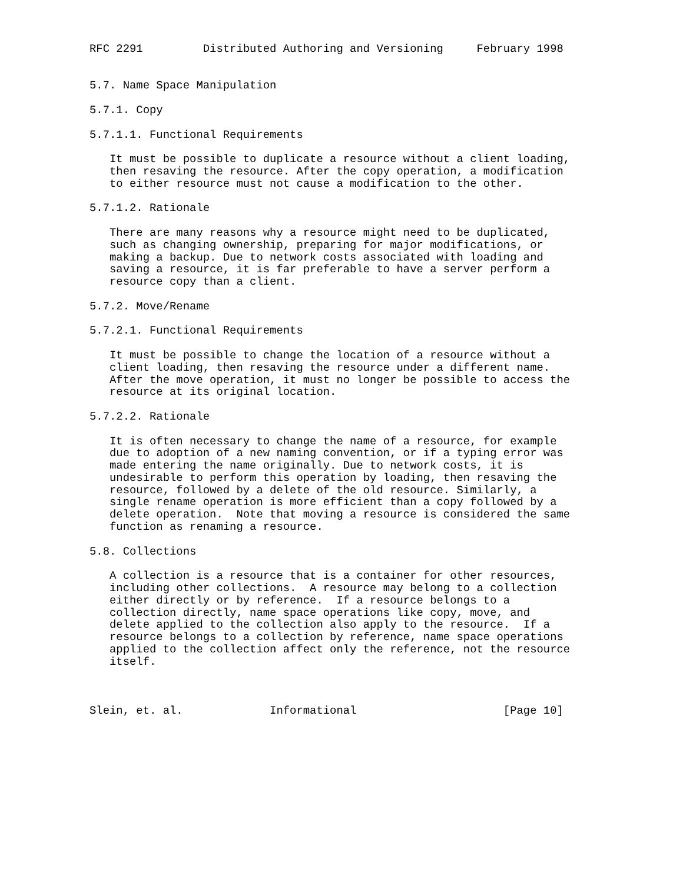RFC 2291         Distributed Authoring and Versioning     February 1998


5.7. Name Space Manipulation

5.7.1. Copy

5.7.1.1. Functional Requirements

   It must be possible to duplicate a resource without a client loading,
   then resaving the resource. After the copy operation, a modification
   to either resource must not cause a modification to the other.

5.7.1.2. Rationale

   There are many reasons why a resource might need to be duplicated,
   such as changing ownership, preparing for major modifications, or
   making a backup. Due to network costs associated with loading and
   saving a resource, it is far preferable to have a server perform a
   resource copy than a client.

5.7.2. Move/Rename

5.7.2.1. Functional Requirements

   It must be possible to change the location of a resource without a
   client loading, then resaving the resource under a different name.
   After the move operation, it must no longer be possible to access the
   resource at its original location.

5.7.2.2. Rationale

   It is often necessary to change the name of a resource, for example
   due to adoption of a new naming convention, or if a typing error was
   made entering the name originally. Due to network costs, it is
   undesirable to perform this operation by loading, then resaving the
   resource, followed by a delete of the old resource. Similarly, a
   single rename operation is more efficient than a copy followed by a
   delete operation.  Note that moving a resource is considered the same
   function as renaming a resource.

5.8. Collections

   A collection is a resource that is a container for other resources,
   including other collections.  A resource may belong to a collection
   either directly or by reference.  If a resource belongs to a
   collection directly, name space operations like copy, move, and
   delete applied to the collection also apply to the resource.  If a
   resource belongs to a collection by reference, name space operations
   applied to the collection affect only the reference, not the resource
   itself.



Slein, et. al.             Informational                      [Page 10]